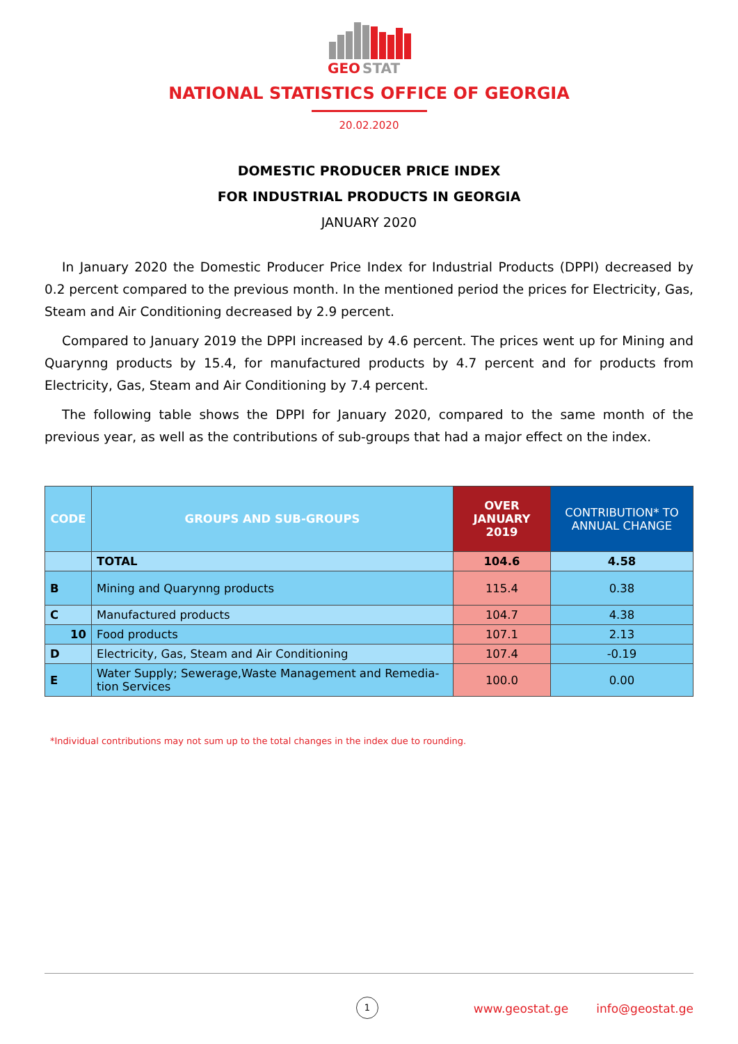GEO
STAT
NATIONAL STATISTICS OFFICE OF GEORGIA
20.02.2020
DOMESTIC PRODUCER PRICE INDEX
FOR INDUSTRIAL PRODUCTS IN GEORGIA
JANUARY 2020
In January 2020 the Domestic Producer Price Index for Industrial Products (DPPI) decreased by 0.2 percent compared to the previous month. In the mentioned period the prices for Electricity, Gas, Steam and Air Conditioning decreased by 2.9 percent.
Compared to January 2019 the DPPI increased by 4.6 percent. The prices went up for Mining and Quarynng products by 15.4, for manufactured products by 4.7 percent and for products from Electricity, Gas, Steam and Air Conditioning by 7.4 percent.
The following table shows the DPPI for January 2020, compared to the same month of the previous year, as well as the contributions of sub-groups that had a major effect on the index.
| CODE | GROUPS AND SUB-GROUPS | OVER JANUARY 2019 | CONTRIBUTION* TO ANNUAL CHANGE |
| --- | --- | --- | --- |
| | TOTAL | 104.6 | 4.58 |
| B | Mining and Quarynng products | 115.4 | 0.38 |
| C | Manufactured products | 104.7 | 4.38 |
| 10 | Food products | 107.1 | 2.13 |
| D | Electricity, Gas, Steam and Air Conditioning | 107.4 | -0.19 |
| E | Water Supply; Sewerage,Waste Management and Remedia-tion Services | 100.0 | 0.00 |
*Individual contributions may not sum up to the total changes in the index due to rounding.
www.geostat.ge info@geostat.ge
1